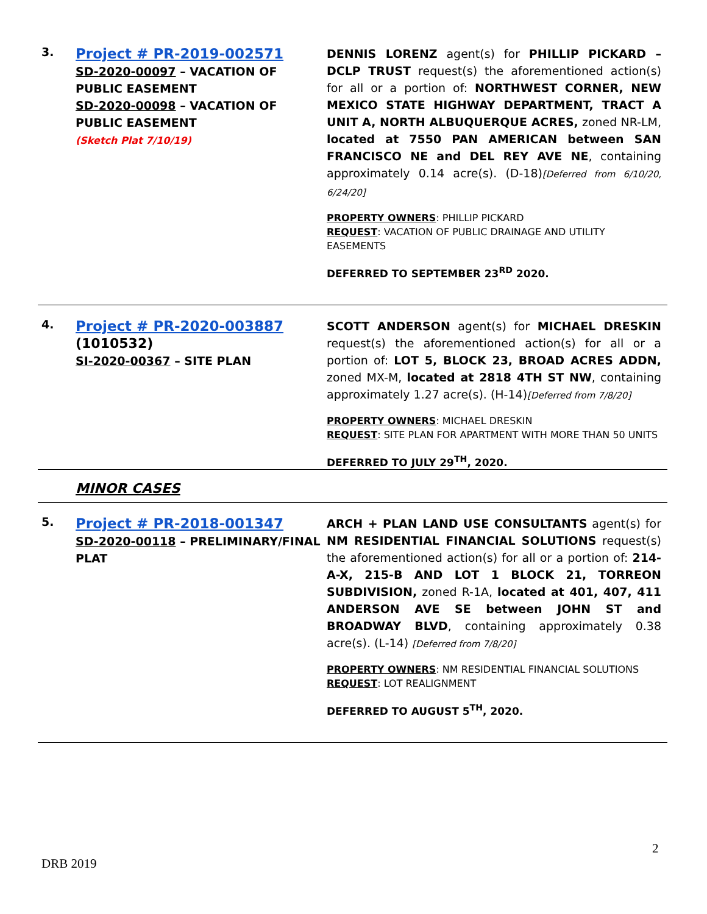| 3. | Project # PR-2019-002571 SD-2020-00097 – VACATION OF PUBLIC EASEMENT SD-2020-00098 – VACATION OF PUBLIC EASEMENT (Sketch Plat 7/10/19) | DENNIS LORENZ agent(s) for PHILLIP PICKARD – DCLP TRUST request(s) the aforementioned action(s) for all or a portion of: NORTHWEST CORNER, NEW MEXICO STATE HIGHWAY DEPARTMENT, TRACT A UNIT A, NORTH ALBUQUERQUE ACRES, zoned NR-LM, located at 7550 PAN AMERICAN between SAN FRANCISCO NE and DEL REY AVE NE , containing approximately 0.14 acre(s). (D-18) [Deferred from 6/10/20, 6/24/20] PROPERTY OWNERS : PHILLIP PICKARD REQUEST : VACATION OF PUBLIC DRAINAGE AND UTILITY EASEMENTS DEFERRED TO SEPTEMBER 23<sup>RD</sup> 2020. |
| 4. | Project # PR-2020-003887 (1010532) SI-2020-00367 – SITE PLAN | SCOTT ANDERSON agent(s) for MICHAEL DRESKIN request(s) the aforementioned action(s) for all or a portion of: LOT 5, BLOCK 23, BROAD ACRES ADDN, zoned MX-M, located at 2818 4TH ST NW , containing approximately 1.27 acre(s). (H-14) [Deferred from 7/8/20] PROPERTY OWNERS : MICHAEL DRESKIN REQUEST : SITE PLAN FOR APARTMENT WITH MORE THAN 50 UNITS DEFERRED TO JULY 29<sup>TH</sup>, 2020. |
| | MINOR CASES | |
| 5. | Project # PR-2018-001347 SD-2020-00118 – PRELIMINARY/FINAL PLAT | ARCH + PLAN LAND USE CONSULTANTS agent(s) for NM RESIDENTIAL FINANCIAL SOLUTIONS request(s) the aforementioned action(s) for all or a portion of: 214-A-X, 215-B AND LOT 1 BLOCK 21, TORREON SUBDIVISION, zoned R-1A, located at 401, 407, 411 ANDERSON AVE SE between JOHN ST and BROADWAY BLVD , containing approximately 0.38 acre(s). (L-14) [Deferred from 7/8/20] PROPERTY OWNERS : NM RESIDENTIAL FINANCIAL SOLUTIONS REQUEST : LOT REALIGNMENT DEFERRED TO AUGUST 5<sup>TH</sup>, 2020. |
2
DRB 2019